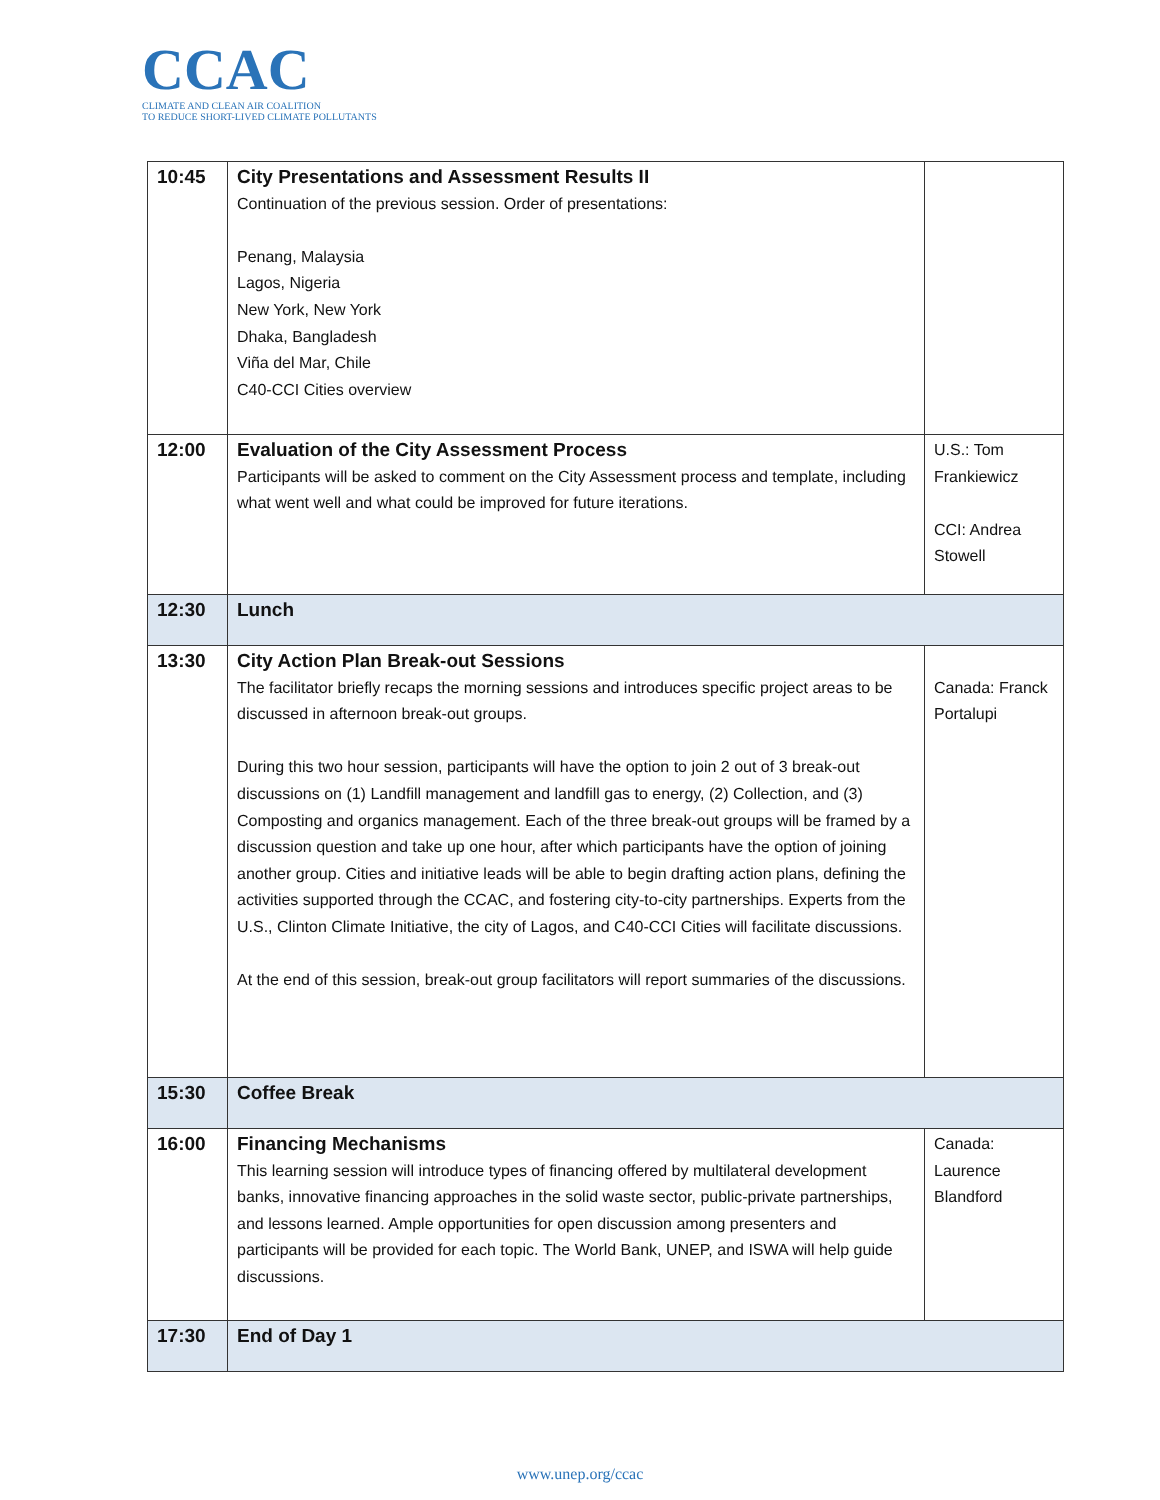CCAC
CLIMATE AND CLEAN AIR COALITION
TO REDUCE SHORT-LIVED CLIMATE POLLUTANTS
| 10:45 | City Presentations and Assessment Results II Continuation of the previous session. Order of presentations: Penang, Malaysia Lagos, Nigeria New York, New York Dhaka, Bangladesh Viña del Mar, Chile C40-CCI Cities overview | |
| 12:00 | Evaluation of the City Assessment Process Participants will be asked to comment on the City Assessment process and template, including what went well and what could be improved for future iterations. | U.S.: Tom Frankiewicz CCI: Andrea Stowell |
| 12:30 | Lunch | |
| 13:30 | City Action Plan Break-out Sessions The facilitator briefly recaps the morning sessions and introduces specific project areas to be discussed in afternoon break-out groups. During this two hour session, participants will have the option to join 2 out of 3 break-out discussions on (1) Landfill management and landfill gas to energy, (2) Collection, and (3) Composting and organics management. Each of the three break-out groups will be framed by a discussion question and take up one hour, after which participants have the option of joining another group. Cities and initiative leads will be able to begin drafting action plans, defining the activities supported through the CCAC, and fostering city-to-city partnerships. Experts from the U.S., Clinton Climate Initiative, the city of Lagos, and C40-CCI Cities will facilitate discussions. At the end of this session, break-out group facilitators will report summaries of the discussions. | Canada: Franck Portalupi |
| 15:30 | Coffee Break | |
| 16:00 | Financing Mechanisms This learning session will introduce types of financing offered by multilateral development banks, innovative financing approaches in the solid waste sector, public-private partnerships, and lessons learned. Ample opportunities for open discussion among presenters and participants will be provided for each topic. The World Bank, UNEP, and ISWA will help guide discussions. | Canada: Laurence Blandford |
| 17:30 | End of Day 1 | |
www.unep.org/ccac